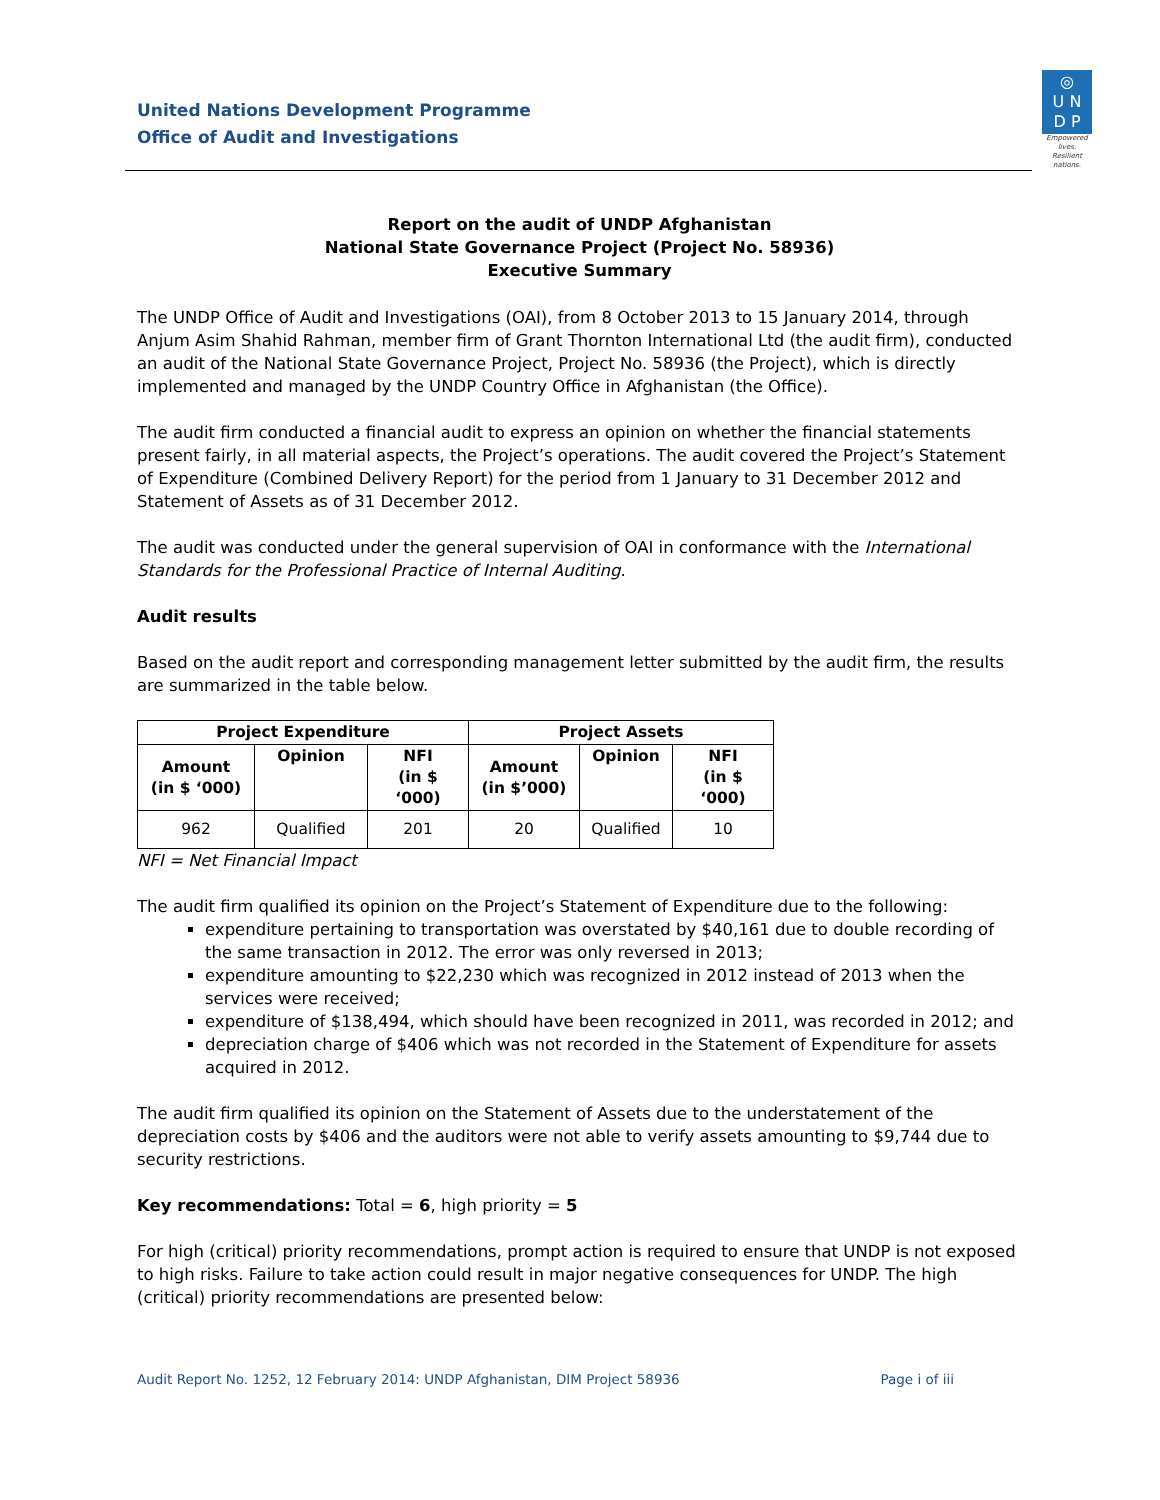United Nations Development Programme
Office of Audit and Investigations
◎
U N
D P
Empowered lives.
Resilient nations.
Report on the audit of UNDP Afghanistan
National State Governance Project (Project No. 58936)
Executive Summary
The UNDP Office of Audit and Investigations (OAI), from 8 October 2013 to 15 January 2014, through Anjum Asim Shahid Rahman, member firm of Grant Thornton International Ltd (the audit firm), conducted an audit of the National State Governance Project, Project No. 58936 (the Project), which is directly implemented and managed by the UNDP Country Office in Afghanistan (the Office).
The audit firm conducted a financial audit to express an opinion on whether the financial statements present fairly, in all material aspects, the Project’s operations. The audit covered the Project’s Statement of Expenditure (Combined Delivery Report) for the period from 1 January to 31 December 2012 and Statement of Assets as of 31 December 2012.
The audit was conducted under the general supervision of OAI in conformance with the International Standards for the Professional Practice of Internal Auditing.
Audit results
Based on the audit report and corresponding management letter submitted by the audit firm, the results are summarized in the table below.
| Project Expenditure | | | Project Assets | | |
| --- | --- | --- | --- | --- | --- |
| Amount (in $ ‘000) | Opinion | NFI (in $ ‘000) | Amount (in $’000) | Opinion | NFI (in $ ‘000) |
| 962 | Qualified | 201 | 20 | Qualified | 10 |
NFI = Net Financial Impact
The audit firm qualified its opinion on the Project’s Statement of Expenditure due to the following:
expenditure pertaining to transportation was overstated by $40,161 due to double recording of the same transaction in 2012. The error was only reversed in 2013;
expenditure amounting to $22,230 which was recognized in 2012 instead of 2013 when the services were received;
expenditure of $138,494, which should have been recognized in 2011, was recorded in 2012; and
depreciation charge of $406 which was not recorded in the Statement of Expenditure for assets acquired in 2012.
The audit firm qualified its opinion on the Statement of Assets due to the understatement of the depreciation costs by $406 and the auditors were not able to verify assets amounting to $9,744 due to security restrictions.
Key recommendations: Total = 6, high priority = 5
For high (critical) priority recommendations, prompt action is required to ensure that UNDP is not exposed to high risks. Failure to take action could result in major negative consequences for UNDP. The high (critical) priority recommendations are presented below:
Audit Report No. 1252, 12 February 2014: UNDP Afghanistan, DIM Project 58936 Page i of iii